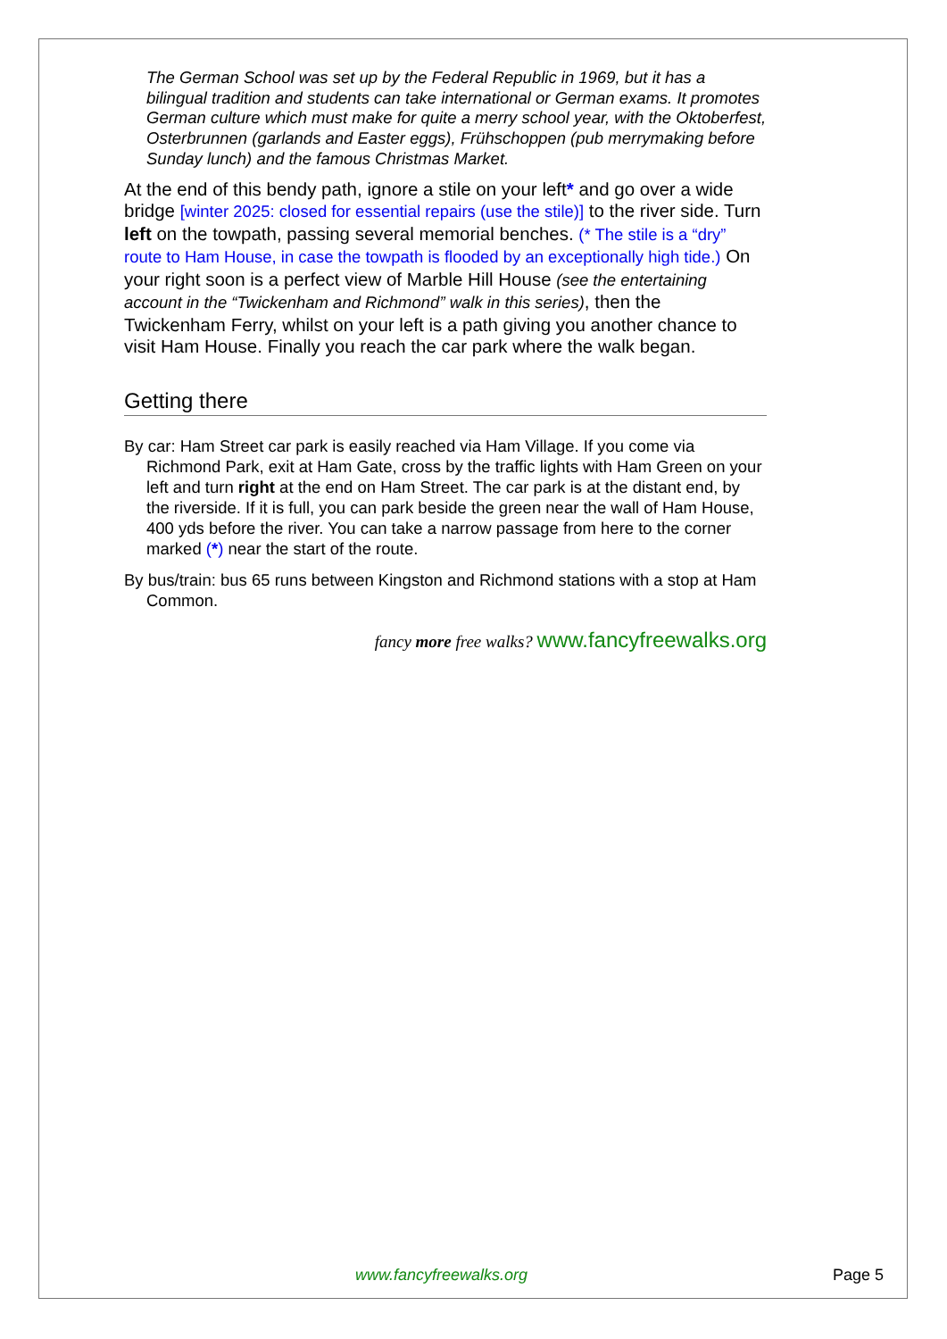The German School was set up by the Federal Republic in 1969, but it has a bilingual tradition and students can take international or German exams. It promotes German culture which must make for quite a merry school year, with the Oktoberfest, Osterbrunnen (garlands and Easter eggs), Frühschoppen (pub merrymaking before Sunday lunch) and the famous Christmas Market.
At the end of this bendy path, ignore a stile on your left* and go over a wide bridge [winter 2025: closed for essential repairs (use the stile)] to the river side. Turn left on the towpath, passing several memorial benches. (* The stile is a “dry” route to Ham House, in case the towpath is flooded by an exceptionally high tide.) On your right soon is a perfect view of Marble Hill House (see the entertaining account in the “Twickenham and Richmond” walk in this series), then the Twickenham Ferry, whilst on your left is a path giving you another chance to visit Ham House. Finally you reach the car park where the walk began.
Getting there
By car: Ham Street car park is easily reached via Ham Village. If you come via Richmond Park, exit at Ham Gate, cross by the traffic lights with Ham Green on your left and turn right at the end on Ham Street. The car park is at the distant end, by the riverside. If it is full, you can park beside the green near the wall of Ham House, 400 yds before the river. You can take a narrow passage from here to the corner marked (*) near the start of the route.
By bus/train: bus 65 runs between Kingston and Richmond stations with a stop at Ham Common.
fancy more free walks? www.fancyfreewalks.org
www.fancyfreewalks.org Page 5